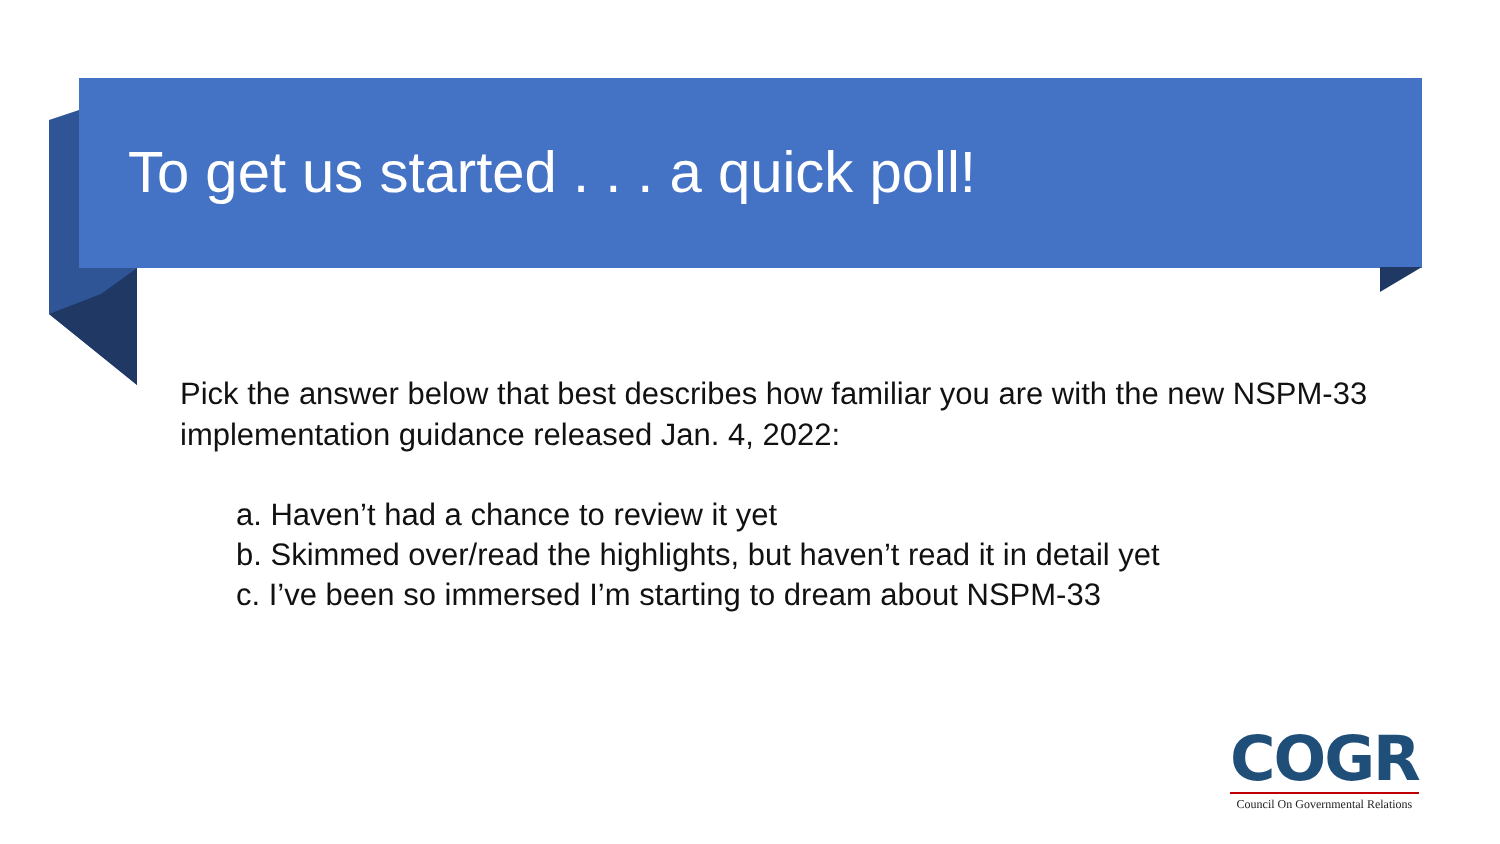To get us started . . . a quick poll!
Pick the answer below that best describes how familiar you are with the new NSPM-33 implementation guidance released Jan. 4, 2022:
a. Haven’t had a chance to review it yet
b. Skimmed over/read the highlights, but haven’t read it in detail yet
c. I’ve been so immersed I’m starting to dream about NSPM-33
COGR
Council On Governmental Relations